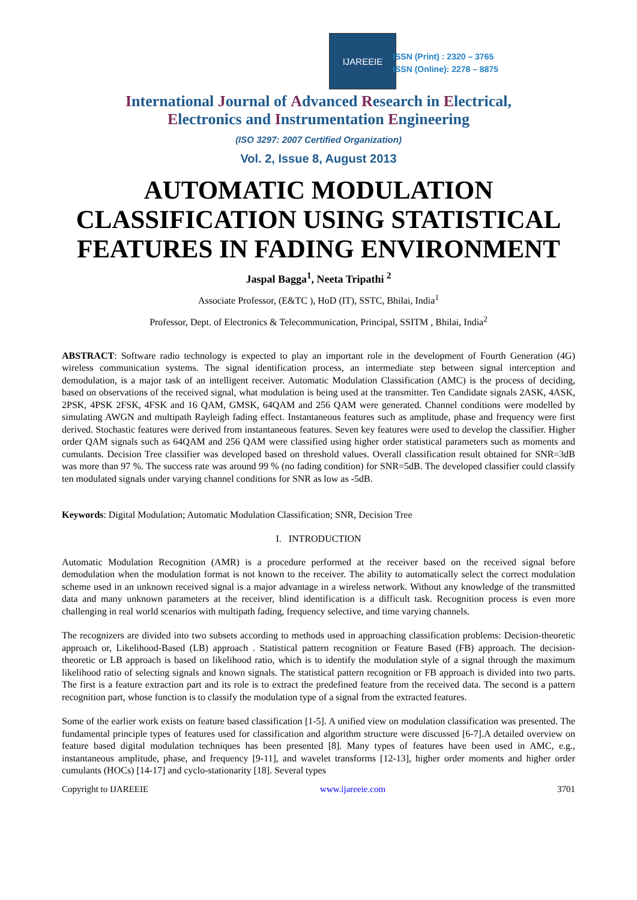IJAREEIE
ISSN (Print) : 2320 – 3765
ISSN (Online): 2278 – 8875
International Journal of Advanced Research in Electrical,
Electronics and Instrumentation Engineering
(ISO 3297: 2007 Certified Organization)
Vol. 2, Issue 8, August 2013
AUTOMATIC MODULATION CLASSIFICATION USING STATISTICAL FEATURES IN FADING ENVIRONMENT
Jaspal Bagga<sup>1</sup>, Neeta Tripathi <sup>2</sup>
Associate Professor, (E&TC ), HoD (IT), SSTC, Bhilai, India<sup>1</sup>
Professor, Dept. of Electronics & Telecommunication, Principal, SSITM , Bhilai, India<sup>2</sup>
ABSTRACT: Software radio technology is expected to play an important role in the development of Fourth Generation (4G) wireless communication systems. The signal identification process, an intermediate step between signal interception and demodulation, is a major task of an intelligent receiver. Automatic Modulation Classification (AMC) is the process of deciding, based on observations of the received signal, what modulation is being used at the transmitter. Ten Candidate signals 2ASK, 4ASK, 2PSK, 4PSK 2FSK, 4FSK and 16 QAM, GMSK, 64QAM and 256 QAM were generated. Channel conditions were modelled by simulating AWGN and multipath Rayleigh fading effect. Instantaneous features such as amplitude, phase and frequency were first derived. Stochastic features were derived from instantaneous features. Seven key features were used to develop the classifier. Higher order QAM signals such as 64QAM and 256 QAM were classified using higher order statistical parameters such as moments and cumulants. Decision Tree classifier was developed based on threshold values. Overall classification result obtained for SNR=3dB was more than 97 %. The success rate was around 99 % (no fading condition) for SNR=5dB. The developed classifier could classify ten modulated signals under varying channel conditions for SNR as low as -5dB.
Keywords: Digital Modulation; Automatic Modulation Classification; SNR, Decision Tree
I. INTRODUCTION
Automatic Modulation Recognition (AMR) is a procedure performed at the receiver based on the received signal before demodulation when the modulation format is not known to the receiver. The ability to automatically select the correct modulation scheme used in an unknown received signal is a major advantage in a wireless network. Without any knowledge of the transmitted data and many unknown parameters at the receiver, blind identification is a difficult task. Recognition process is even more challenging in real world scenarios with multipath fading, frequency selective, and time varying channels.
The recognizers are divided into two subsets according to methods used in approaching classification problems: Decision-theoretic approach or, Likelihood-Based (LB) approach . Statistical pattern recognition or Feature Based (FB) approach. The decision-theoretic or LB approach is based on likelihood ratio, which is to identify the modulation style of a signal through the maximum likelihood ratio of selecting signals and known signals. The statistical pattern recognition or FB approach is divided into two parts. The first is a feature extraction part and its role is to extract the predefined feature from the received data. The second is a pattern recognition part, whose function is to classify the modulation type of a signal from the extracted features.
Some of the earlier work exists on feature based classification [1-5]. A unified view on modulation classification was presented. The fundamental principle types of features used for classification and algorithm structure were discussed [6-7].A detailed overview on feature based digital modulation techniques has been presented [8]. Many types of features have been used in AMC, e.g., instantaneous amplitude, phase, and frequency [9-11], and wavelet transforms [12-13], higher order moments and higher order cumulants (HOCs) [14-17] and cyclo-stationarity [18]. Several types
Copyright to IJAREEIE www.ijareeie.com 3701